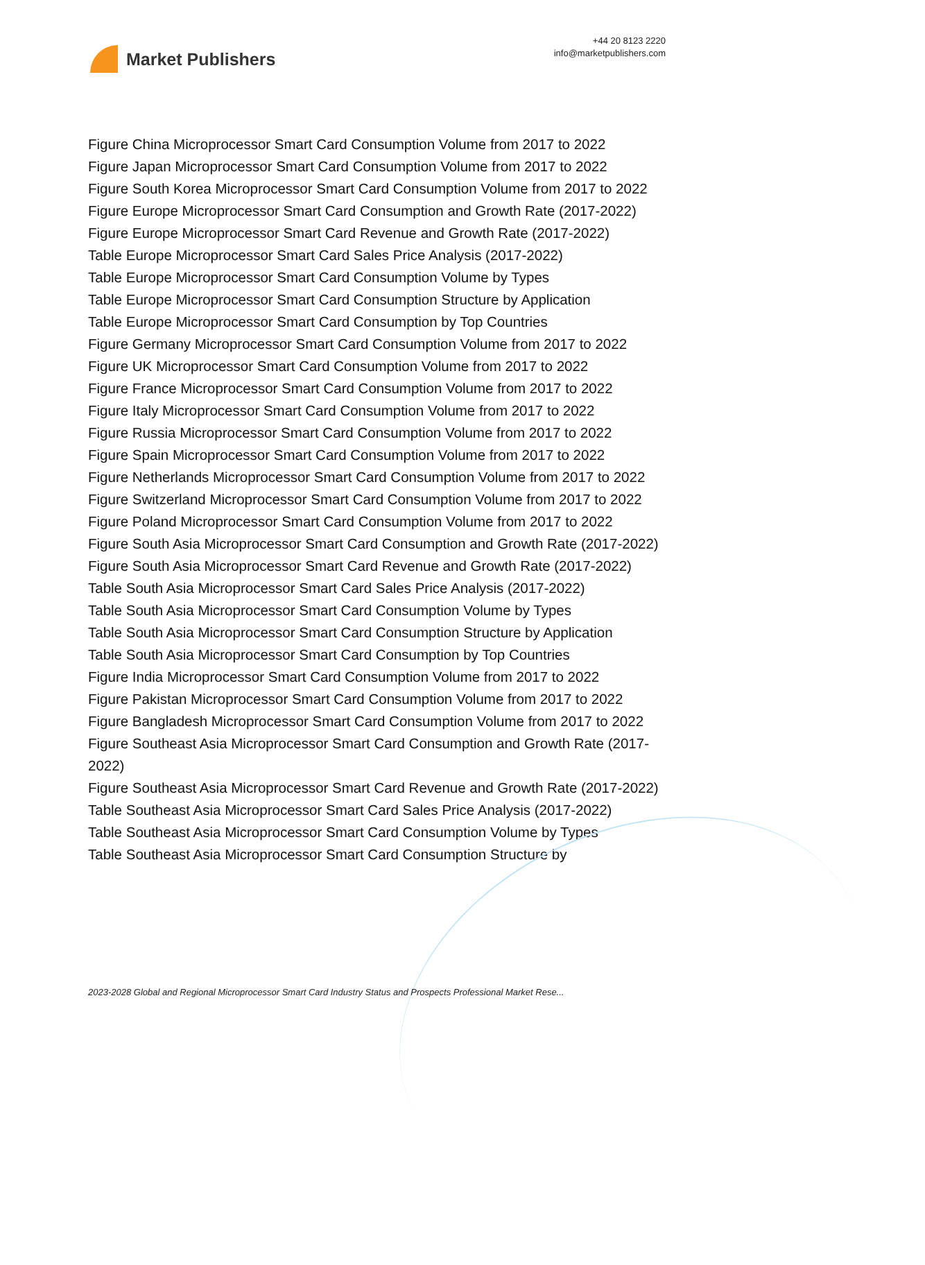Market Publishers
+44 20 8123 2220
info@marketpublishers.com
Figure China Microprocessor Smart Card Consumption Volume from 2017 to 2022
Figure Japan Microprocessor Smart Card Consumption Volume from 2017 to 2022
Figure South Korea Microprocessor Smart Card Consumption Volume from 2017 to 2022
Figure Europe Microprocessor Smart Card Consumption and Growth Rate (2017-2022)
Figure Europe Microprocessor Smart Card Revenue and Growth Rate (2017-2022)
Table Europe Microprocessor Smart Card Sales Price Analysis (2017-2022)
Table Europe Microprocessor Smart Card Consumption Volume by Types
Table Europe Microprocessor Smart Card Consumption Structure by Application
Table Europe Microprocessor Smart Card Consumption by Top Countries
Figure Germany Microprocessor Smart Card Consumption Volume from 2017 to 2022
Figure UK Microprocessor Smart Card Consumption Volume from 2017 to 2022
Figure France Microprocessor Smart Card Consumption Volume from 2017 to 2022
Figure Italy Microprocessor Smart Card Consumption Volume from 2017 to 2022
Figure Russia Microprocessor Smart Card Consumption Volume from 2017 to 2022
Figure Spain Microprocessor Smart Card Consumption Volume from 2017 to 2022
Figure Netherlands Microprocessor Smart Card Consumption Volume from 2017 to 2022
Figure Switzerland Microprocessor Smart Card Consumption Volume from 2017 to 2022
Figure Poland Microprocessor Smart Card Consumption Volume from 2017 to 2022
Figure South Asia Microprocessor Smart Card Consumption and Growth Rate (2017-2022)
Figure South Asia Microprocessor Smart Card Revenue and Growth Rate (2017-2022)
Table South Asia Microprocessor Smart Card Sales Price Analysis (2017-2022)
Table South Asia Microprocessor Smart Card Consumption Volume by Types
Table South Asia Microprocessor Smart Card Consumption Structure by Application
Table South Asia Microprocessor Smart Card Consumption by Top Countries
Figure India Microprocessor Smart Card Consumption Volume from 2017 to 2022
Figure Pakistan Microprocessor Smart Card Consumption Volume from 2017 to 2022
Figure Bangladesh Microprocessor Smart Card Consumption Volume from 2017 to 2022
Figure Southeast Asia Microprocessor Smart Card Consumption and Growth Rate (2017-2022)
Figure Southeast Asia Microprocessor Smart Card Revenue and Growth Rate (2017-2022)
Table Southeast Asia Microprocessor Smart Card Sales Price Analysis (2017-2022)
Table Southeast Asia Microprocessor Smart Card Consumption Volume by Types
Table Southeast Asia Microprocessor Smart Card Consumption Structure by
2023-2028 Global and Regional Microprocessor Smart Card Industry Status and Prospects Professional Market Rese...